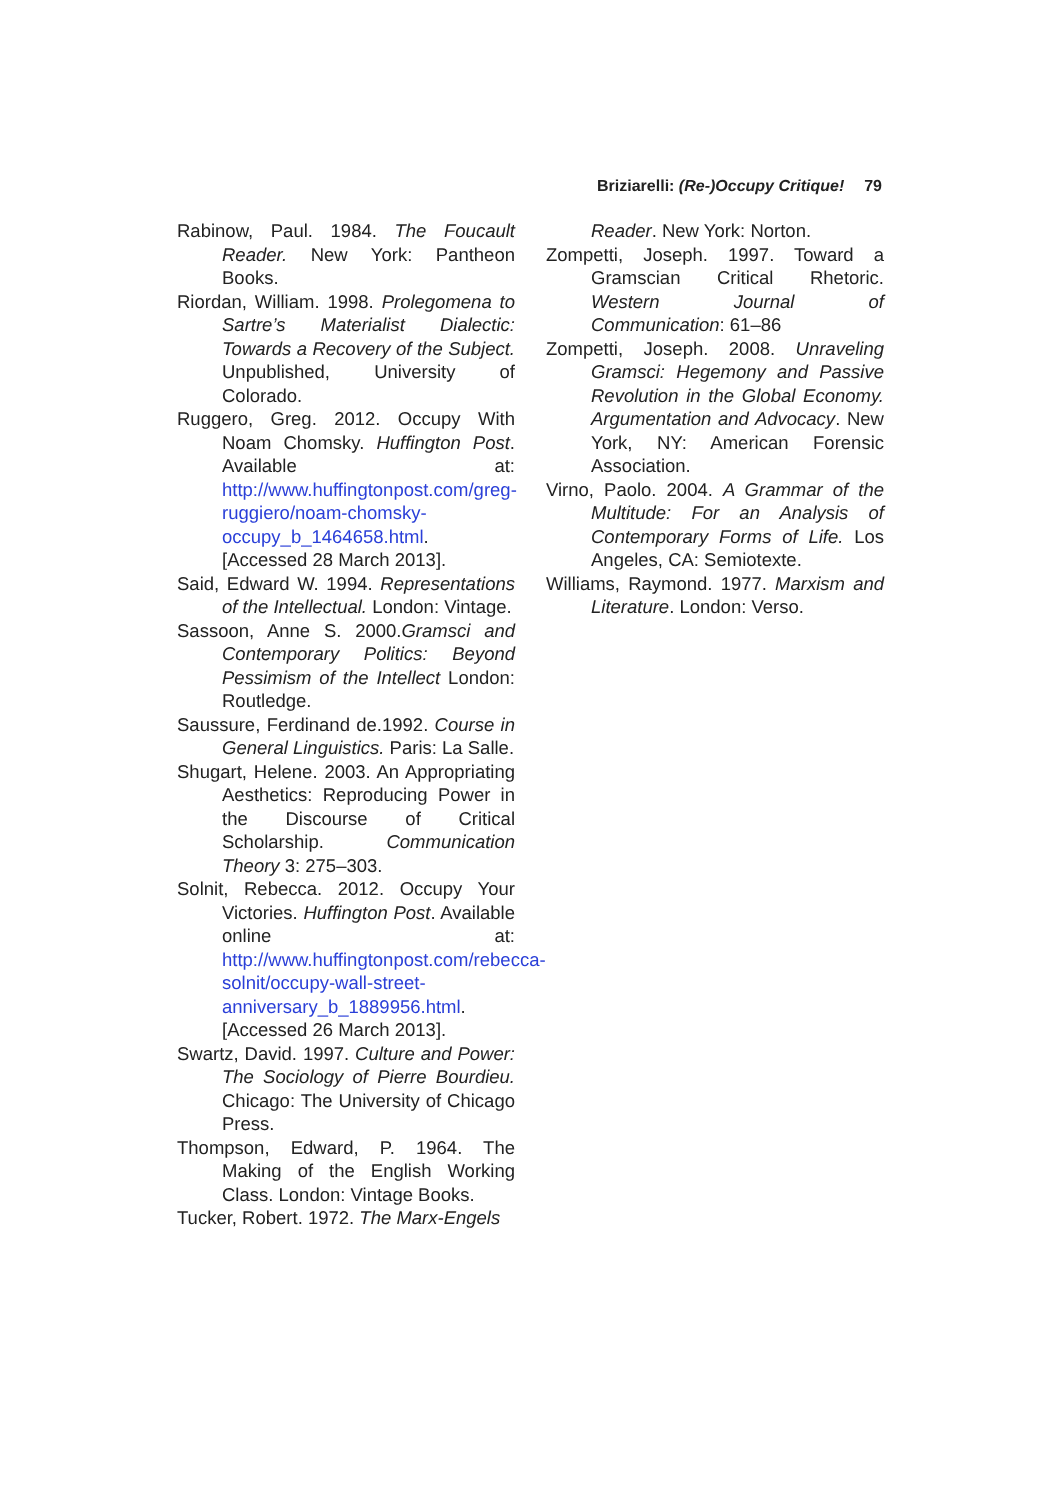Briziarelli: (Re-)Occupy Critique! 79
Rabinow, Paul. 1984. The Foucault Reader. New York: Pantheon Books.
Riordan, William. 1998. Prolegomena to Sartre’s Materialist Dialectic: Towards a Recovery of the Subject. Unpublished, University of Colorado.
Ruggero, Greg. 2012. Occupy With Noam Chomsky. Huffington Post. Available at: http://www.huffingtonpost.com/greg-ruggiero/noam-chomsky-occupy_b_1464658.html. [Accessed 28 March 2013].
Said, Edward W. 1994. Representations of the Intellectual. London: Vintage.
Sassoon, Anne S. 2000.Gramsci and Contemporary Politics: Beyond Pessimism of the Intellect London: Routledge.
Saussure, Ferdinand de.1992. Course in General Linguistics. Paris: La Salle.
Shugart, Helene. 2003. An Appropriating Aesthetics: Reproducing Power in the Discourse of Critical Scholarship. Communication Theory 3: 275–303.
Solnit, Rebecca. 2012. Occupy Your Victories. Huffington Post. Available online at: http://www.huffingtonpost.com/rebecca-solnit/occupy-wall-street-anniversary_b_1889956.html. [Accessed 26 March 2013].
Swartz, David. 1997. Culture and Power: The Sociology of Pierre Bourdieu. Chicago: The University of Chicago Press.
Thompson, Edward, P. 1964. The Making of the English Working Class. London: Vintage Books.
Tucker, Robert. 1972. The Marx-Engels
Reader. New York: Norton.
Zompetti, Joseph. 1997. Toward a Gramscian Critical Rhetoric. Western Journal of Communication: 61–86
Zompetti, Joseph. 2008. Unraveling Gramsci: Hegemony and Passive Revolution in the Global Economy. Argumentation and Advocacy. New York, NY: American Forensic Association.
Virno, Paolo. 2004. A Grammar of the Multitude: For an Analysis of Contemporary Forms of Life. Los Angeles, CA: Semiotexte.
Williams, Raymond. 1977. Marxism and Literature. London: Verso.